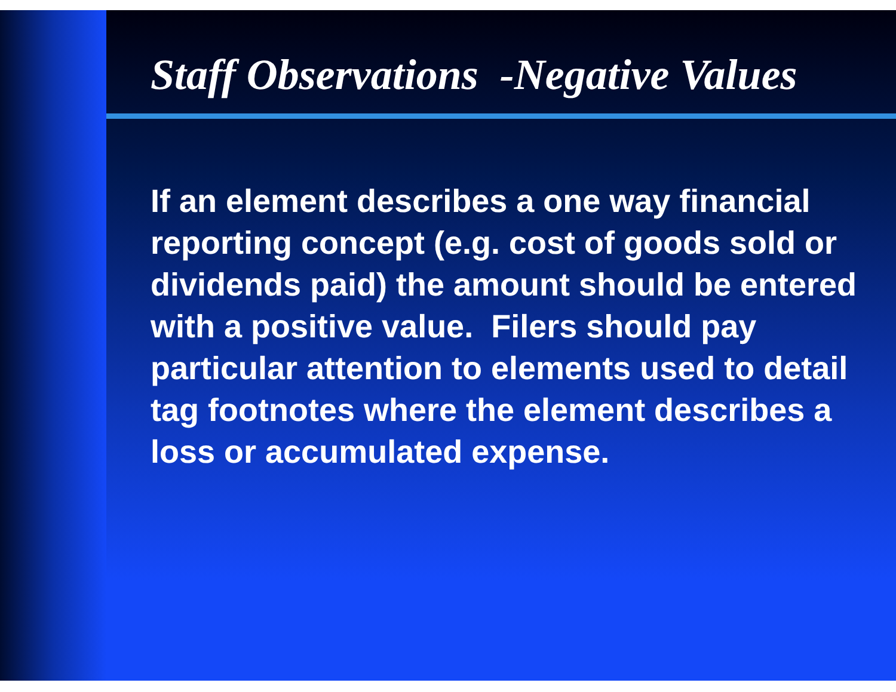Staff Observations -Negative Values
If an element describes a one way financial reporting concept (e.g. cost of goods sold or dividends paid) the amount should be entered with a positive value. Filers should pay particular attention to elements used to detail tag footnotes where the element describes a loss or accumulated expense.